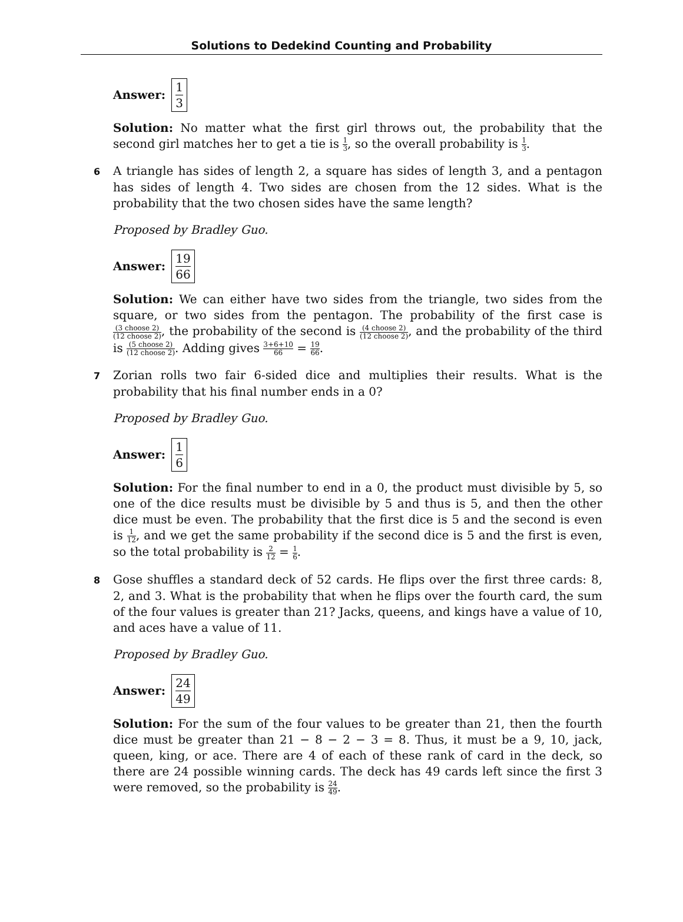Solutions to Dedekind Counting and Probability
Answer: 1 3
Solution: No matter what the first girl throws out, the probability that the second girl matches her to get a tie is 1 3, so the overall probability is 1 3.
6 A triangle has sides of length 2, a square has sides of length 3, and a pentagon has sides of length 4. Two sides are chosen from the 12 sides. What is the probability that the two chosen sides have the same length?
Proposed by Bradley Guo.
Answer: 19 66
Solution: We can either have two sides from the triangle, two sides from the square, or two sides from the pentagon. The probability of the first case is (3 choose 2) (12 choose 2), the probability of the second is (4 choose 2) (12 choose 2), and the probability of the third is (5 choose 2) (12 choose 2). Adding gives 3+6+10 66 = 19 66.
7 Zorian rolls two fair 6-sided dice and multiplies their results. What is the probability that his final number ends in a 0?
Proposed by Bradley Guo.
Answer: 1 6
Solution: For the final number to end in a 0, the product must divisible by 5, so one of the dice results must be divisible by 5 and thus is 5, and then the other dice must be even. The probability that the first dice is 5 and the second is even is 1 12, and we get the same probability if the second dice is 5 and the first is even, so the total probability is 2 12 = 1 6.
8 Gose shuffles a standard deck of 52 cards. He flips over the first three cards: 8, 2, and 3. What is the probability that when he flips over the fourth card, the sum of the four values is greater than 21? Jacks, queens, and kings have a value of 10, and aces have a value of 11.
Proposed by Bradley Guo.
Answer: 24 49
Solution: For the sum of the four values to be greater than 21, then the fourth dice must be greater than 21 − 8 − 2 − 3 = 8. Thus, it must be a 9, 10, jack, queen, king, or ace. There are 4 of each of these rank of card in the deck, so there are 24 possible winning cards. The deck has 49 cards left since the first 3 were removed, so the probability is 24 49.